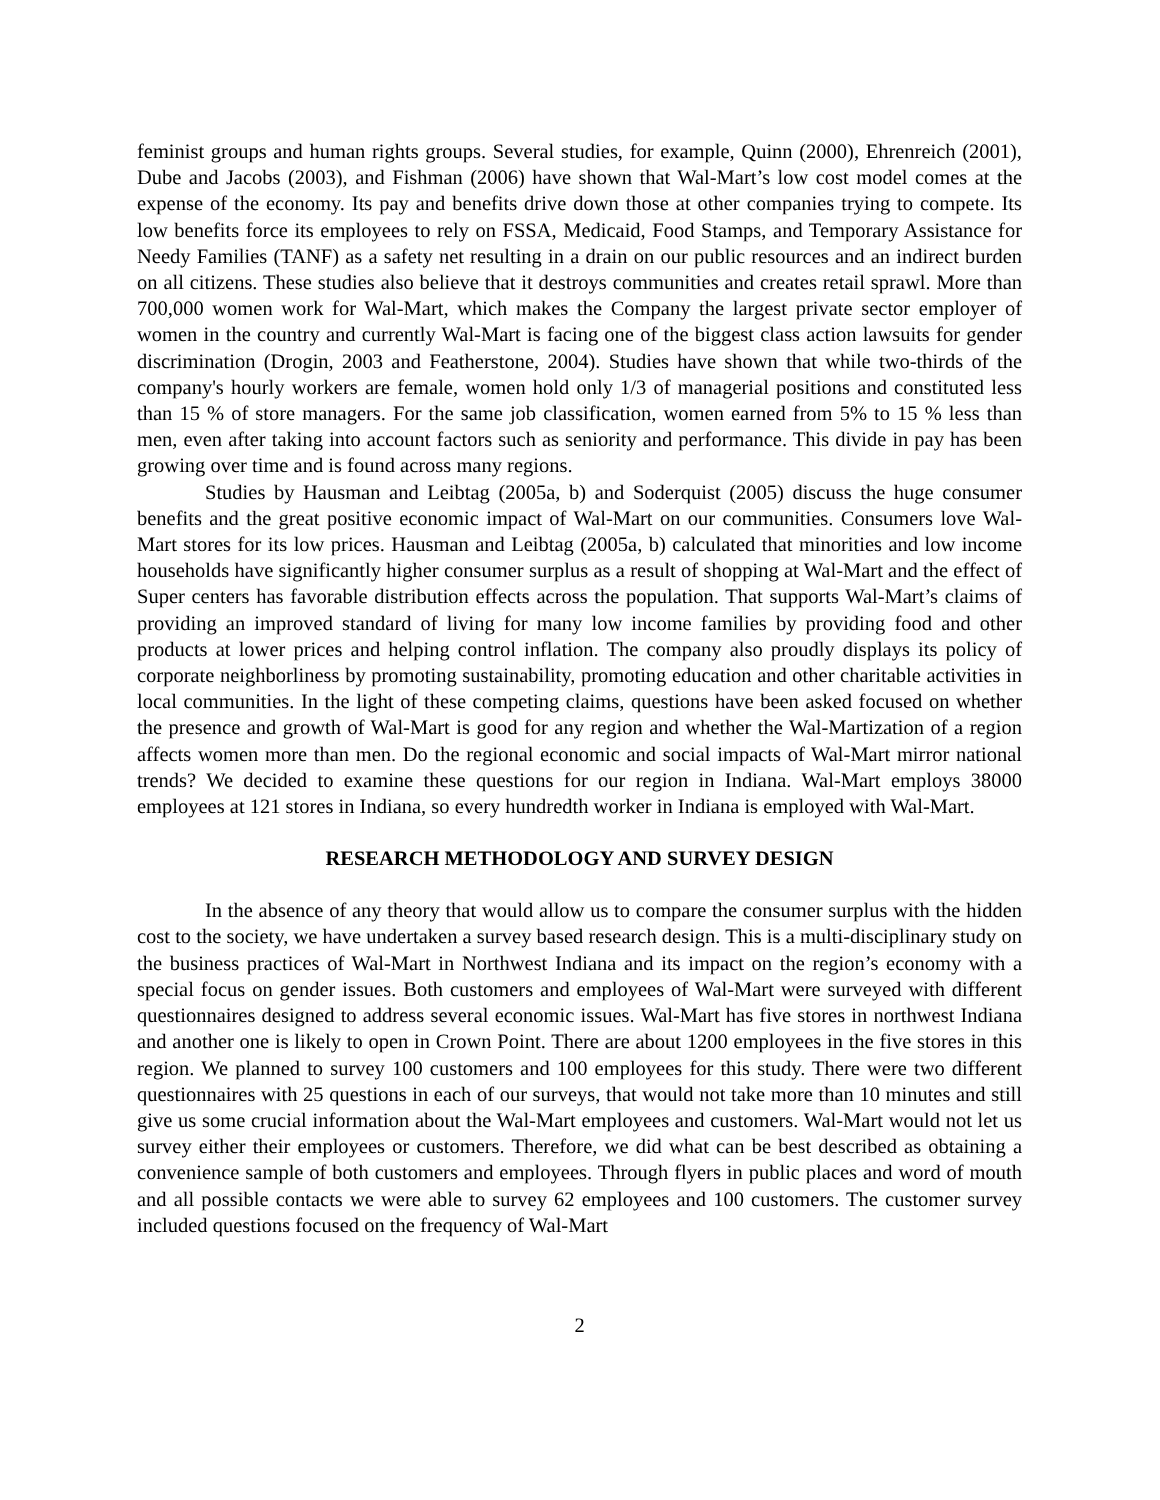feminist groups and human rights groups. Several studies, for example, Quinn (2000), Ehrenreich (2001), Dube and Jacobs (2003), and Fishman (2006) have shown that Wal-Mart’s low cost model comes at the expense of the economy. Its pay and benefits drive down those at other companies trying to compete. Its low benefits force its employees to rely on FSSA, Medicaid, Food Stamps, and Temporary Assistance for Needy Families (TANF) as a safety net resulting in a drain on our public resources and an indirect burden on all citizens. These studies also believe that it destroys communities and creates retail sprawl. More than 700,000 women work for Wal-Mart, which makes the Company the largest private sector employer of women in the country and currently Wal-Mart is facing one of the biggest class action lawsuits for gender discrimination (Drogin, 2003 and Featherstone, 2004). Studies have shown that while two-thirds of the company's hourly workers are female, women hold only 1/3 of managerial positions and constituted less than 15 % of store managers. For the same job classification, women earned from 5% to 15 % less than men, even after taking into account factors such as seniority and performance. This divide in pay has been growing over time and is found across many regions.
Studies by Hausman and Leibtag (2005a, b) and Soderquist (2005) discuss the huge consumer benefits and the great positive economic impact of Wal-Mart on our communities. Consumers love Wal-Mart stores for its low prices. Hausman and Leibtag (2005a, b) calculated that minorities and low income households have significantly higher consumer surplus as a result of shopping at Wal-Mart and the effect of Super centers has favorable distribution effects across the population. That supports Wal-Mart’s claims of providing an improved standard of living for many low income families by providing food and other products at lower prices and helping control inflation. The company also proudly displays its policy of corporate neighborliness by promoting sustainability, promoting education and other charitable activities in local communities. In the light of these competing claims, questions have been asked focused on whether the presence and growth of Wal-Mart is good for any region and whether the Wal-Martization of a region affects women more than men. Do the regional economic and social impacts of Wal-Mart mirror national trends? We decided to examine these questions for our region in Indiana. Wal-Mart employs 38000 employees at 121 stores in Indiana, so every hundredth worker in Indiana is employed with Wal-Mart.
RESEARCH METHODOLOGY AND SURVEY DESIGN
In the absence of any theory that would allow us to compare the consumer surplus with the hidden cost to the society, we have undertaken a survey based research design. This is a multi-disciplinary study on the business practices of Wal-Mart in Northwest Indiana and its impact on the region’s economy with a special focus on gender issues. Both customers and employees of Wal-Mart were surveyed with different questionnaires designed to address several economic issues. Wal-Mart has five stores in northwest Indiana and another one is likely to open in Crown Point. There are about 1200 employees in the five stores in this region. We planned to survey 100 customers and 100 employees for this study. There were two different questionnaires with 25 questions in each of our surveys, that would not take more than 10 minutes and still give us some crucial information about the Wal-Mart employees and customers. Wal-Mart would not let us survey either their employees or customers. Therefore, we did what can be best described as obtaining a convenience sample of both customers and employees. Through flyers in public places and word of mouth and all possible contacts we were able to survey 62 employees and 100 customers. The customer survey included questions focused on the frequency of Wal-Mart
2